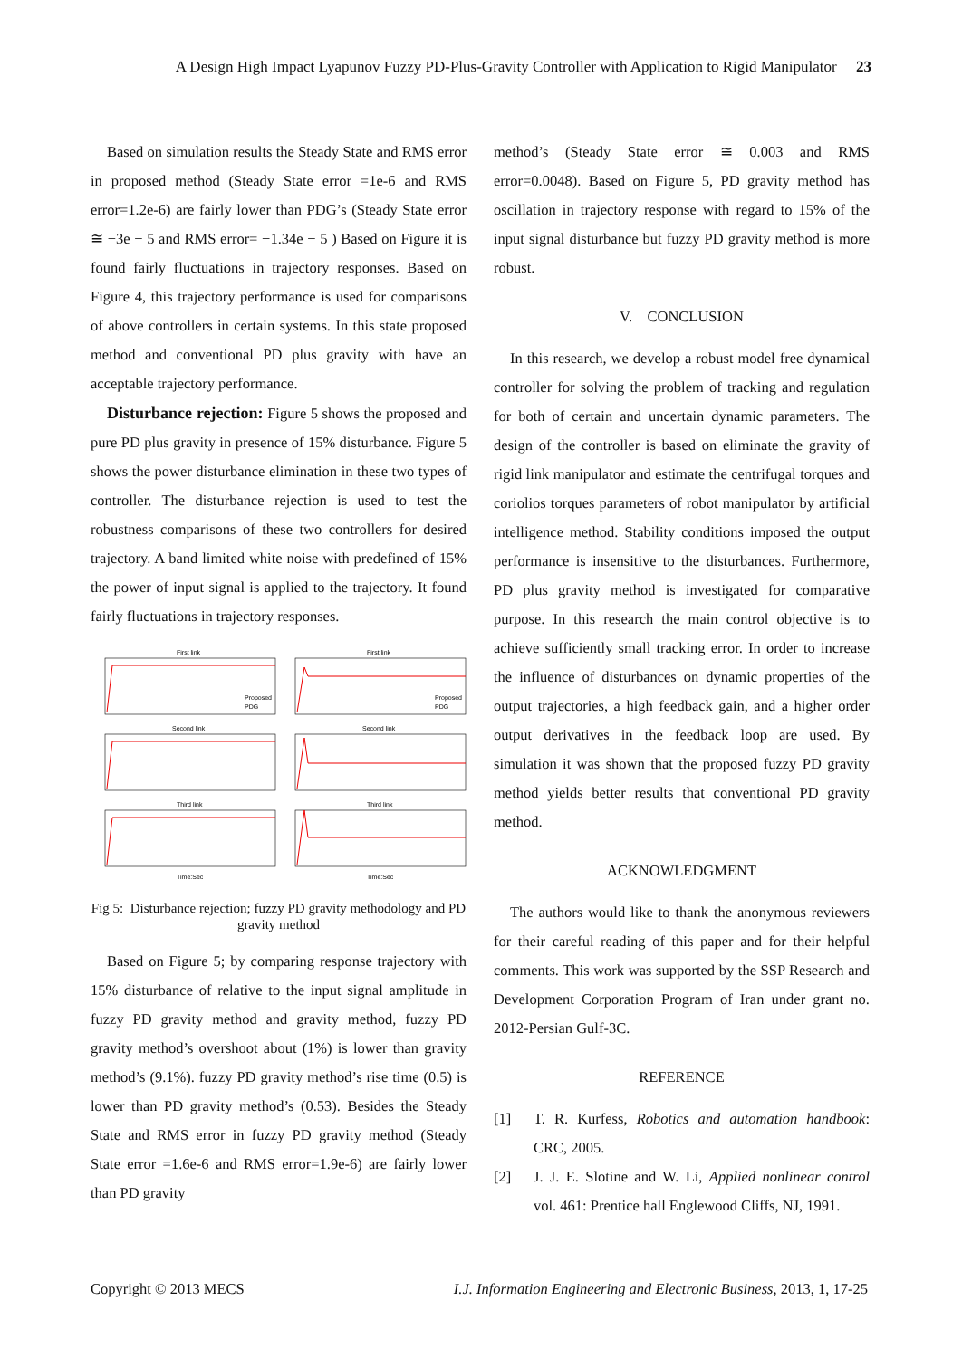A Design High Impact Lyapunov Fuzzy PD-Plus-Gravity Controller with Application to Rigid Manipulator 23
Based on simulation results the Steady State and RMS error in proposed method (Steady State error =1e-6 and RMS error=1.2e-6) are fairly lower than PDG’s (Steady State error ≅ −3e − 5 and RMS error= −1.34e − 5 ) Based on Figure it is found fairly fluctuations in trajectory responses. Based on Figure 4, this trajectory performance is used for comparisons of above controllers in certain systems. In this state proposed method and conventional PD plus gravity with have an acceptable trajectory performance.
Disturbance rejection: Figure 5 shows the proposed and pure PD plus gravity in presence of 15% disturbance. Figure 5 shows the power disturbance elimination in these two types of controller. The disturbance rejection is used to test the robustness comparisons of these two controllers for desired trajectory. A band limited white noise with predefined of 15% the power of input signal is applied to the trajectory. It found fairly fluctuations in trajectory responses.
First link
First link
Second link
Second link
Third link
Third link
Time:Sec
Time:Sec
Proposed
PDG
Proposed
PDG
Fig 5: Disturbance rejection; fuzzy PD gravity methodology and PD gravity method
Based on Figure 5; by comparing response trajectory with 15% disturbance of relative to the input signal amplitude in fuzzy PD gravity method and gravity method, fuzzy PD gravity method’s overshoot about (1%) is lower than gravity method’s (9.1%). fuzzy PD gravity method’s rise time (0.5) is lower than PD gravity method’s (0.53). Besides the Steady State and RMS error in fuzzy PD gravity method (Steady State error =1.6e-6 and RMS error=1.9e-6) are fairly lower than PD gravity
method’s (Steady State error ≅ 0.003 and RMS error=0.0048). Based on Figure 5, PD gravity method has oscillation in trajectory response with regard to 15% of the input signal disturbance but fuzzy PD gravity method is more robust.
V. CONCLUSION
In this research, we develop a robust model free dynamical controller for solving the problem of tracking and regulation for both of certain and uncertain dynamic parameters. The design of the controller is based on eliminate the gravity of rigid link manipulator and estimate the centrifugal torques and coriolios torques parameters of robot manipulator by artificial intelligence method. Stability conditions imposed the output performance is insensitive to the disturbances. Furthermore, PD plus gravity method is investigated for comparative purpose. In this research the main control objective is to achieve sufficiently small tracking error. In order to increase the influence of disturbances on dynamic properties of the output trajectories, a high feedback gain, and a higher order output derivatives in the feedback loop are used. By simulation it was shown that the proposed fuzzy PD gravity method yields better results that conventional PD gravity method.
ACKNOWLEDGMENT
The authors would like to thank the anonymous reviewers for their careful reading of this paper and for their helpful comments. This work was supported by the SSP Research and Development Corporation Program of Iran under grant no. 2012-Persian Gulf-3C.
REFERENCE
[1] T. R. Kurfess, Robotics and automation handbook: CRC, 2005.
[2] J. J. E. Slotine and W. Li, Applied nonlinear control vol. 461: Prentice hall Englewood Cliffs, NJ, 1991.
Copyright © 2013 MECS I.J. Information Engineering and Electronic Business, 2013, 1, 17-25